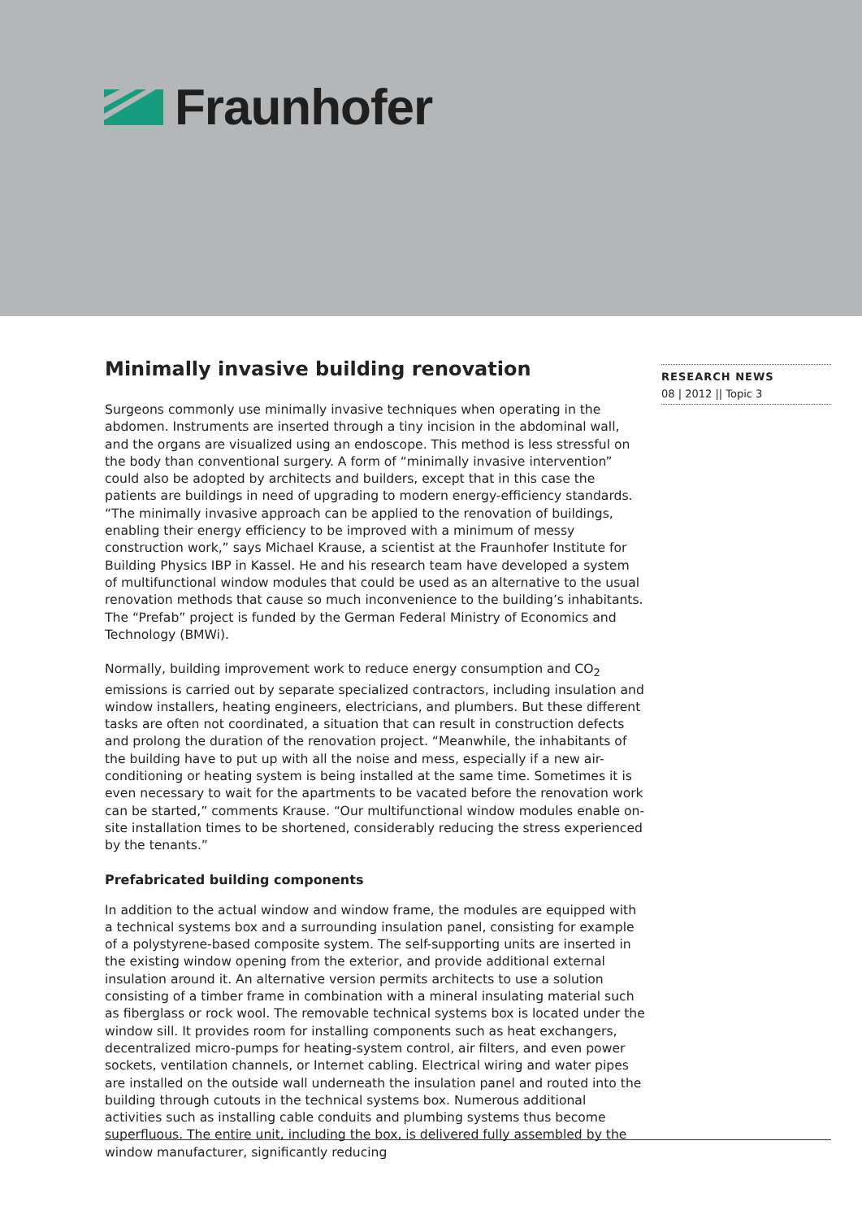Fraunhofer
Minimally invasive building renovation
Surgeons commonly use minimally invasive techniques when operating in the abdomen. Instruments are inserted through a tiny incision in the abdominal wall, and the organs are visualized using an endoscope. This method is less stressful on the body than conventional surgery. A form of “minimally invasive intervention” could also be adopted by architects and builders, except that in this case the patients are buildings in need of upgrading to modern energy-efficiency standards. “The minimally invasive approach can be applied to the renovation of buildings, enabling their energy efficiency to be improved with a minimum of messy construction work,” says Michael Krause, a scientist at the Fraunhofer Institute for Building Physics IBP in Kassel. He and his research team have developed a system of multifunctional window modules that could be used as an alternative to the usual renovation methods that cause so much inconvenience to the building’s inhabitants. The “Prefab” project is funded by the German Federal Ministry of Economics and Technology (BMWi).
Normally, building improvement work to reduce energy consumption and CO<sub>2</sub> emissions is carried out by separate specialized contractors, including insulation and window installers, heating engineers, electricians, and plumbers. But these different tasks are often not coordinated, a situation that can result in construction defects and prolong the duration of the renovation project. “Meanwhile, the inhabitants of the building have to put up with all the noise and mess, especially if a new air-conditioning or heating system is being installed at the same time. Sometimes it is even necessary to wait for the apartments to be vacated before the renovation work can be started,” comments Krause. “Our multifunctional window modules enable on-site installation times to be shortened, considerably reducing the stress experienced by the tenants.”
Prefabricated building components
In addition to the actual window and window frame, the modules are equipped with a technical systems box and a surrounding insulation panel, consisting for example of a polystyrene-based composite system. The self-supporting units are inserted in the existing window opening from the exterior, and provide additional external insulation around it. An alternative version permits architects to use a solution consisting of a timber frame in combination with a mineral insulating material such as fiberglass or rock wool. The removable technical systems box is located under the window sill. It provides room for installing components such as heat exchangers, decentralized micro-pumps for heating-system control, air filters, and even power sockets, ventilation channels, or Internet cabling. Electrical wiring and water pipes are installed on the outside wall underneath the insulation panel and routed into the building through cutouts in the technical systems box. Numerous additional activities such as installing cable conduits and plumbing systems thus become superfluous. The entire unit, including the box, is delivered fully assembled by the window manufacturer, significantly reducing
RESEARCH NEWS
08 | 2012 || Topic 3